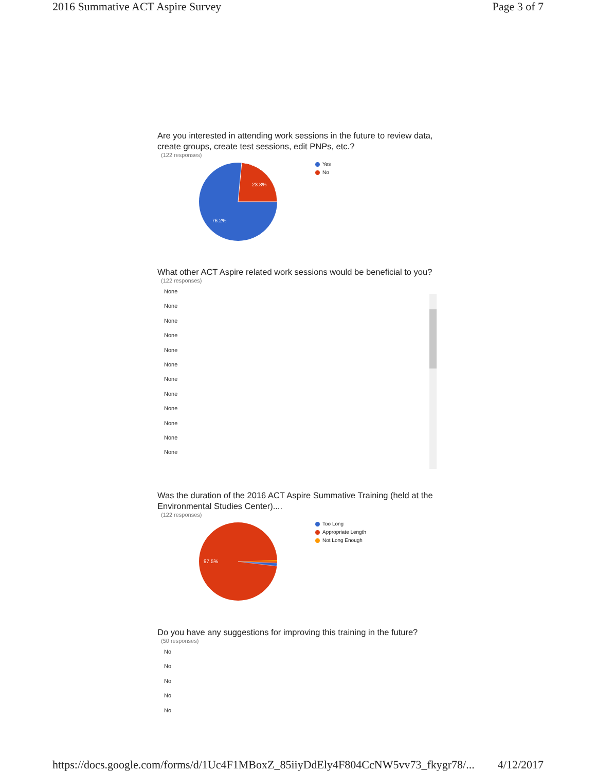2016 Summative ACT Aspire Survey Page 3 of 7
Are you interested in attending work sessions in the future to review data, create groups, create test sessions, edit PNPs, etc.?
(122 responses)
23.8%
76.2%
Yes
No
What other ACT Aspire related work sessions would be beneficial to you?
(122 responses)
None
None
None
None
None
None
None
None
None
None
None
None
Was the duration of the 2016 ACT Aspire Summative Training (held at the Environmental Studies Center)....
(122 responses)
97.5%
Too Long
Appropriate Length
Not Long Enough
Do you have any suggestions for improving this training in the future?
(50 responses)
No
No
No
No
No
https://docs.google.com/forms/d/1Uc4F1MBoxZ_85iiyDdEly4F804CcNW5vv73_fkygr78/... 4/12/2017